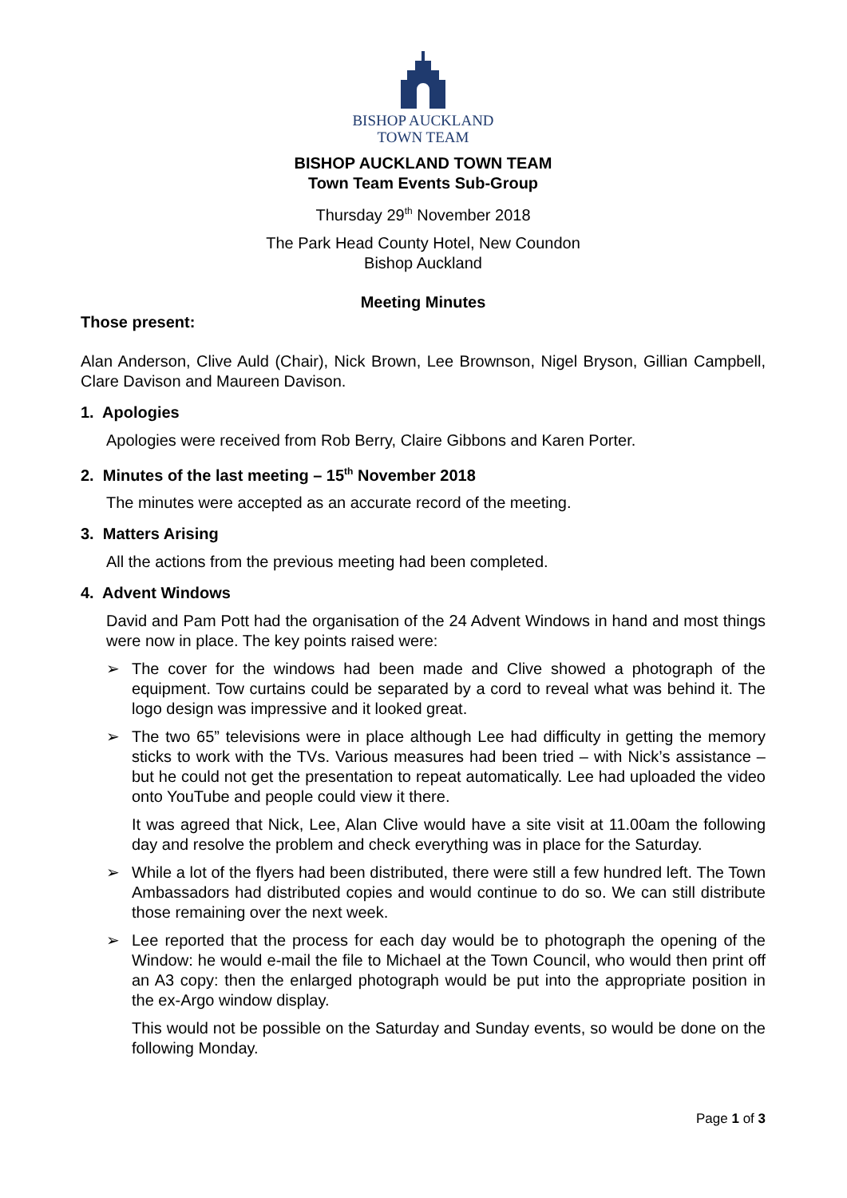BISHOP AUCKLAND
TOWN TEAM
BISHOP AUCKLAND TOWN TEAM
Town Team Events Sub-Group
Thursday 29<sup>th</sup> November 2018
The Park Head County Hotel, New Coundon
Bishop Auckland
Meeting Minutes
Those present:
Alan Anderson, Clive Auld (Chair), Nick Brown, Lee Brownson, Nigel Bryson, Gillian Campbell, Clare Davison and Maureen Davison.
1. Apologies
Apologies were received from Rob Berry, Claire Gibbons and Karen Porter.
2. Minutes of the last meeting – 15<sup>th</sup> November 2018
The minutes were accepted as an accurate record of the meeting.
3. Matters Arising
All the actions from the previous meeting had been completed.
4. Advent Windows
David and Pam Pott had the organisation of the 24 Advent Windows in hand and most things were now in place. The key points raised were:
➢ The cover for the windows had been made and Clive showed a photograph of the equipment. Tow curtains could be separated by a cord to reveal what was behind it. The logo design was impressive and it looked great.
➢ The two 65” televisions were in place although Lee had difficulty in getting the memory sticks to work with the TVs. Various measures had been tried – with Nick’s assistance – but he could not get the presentation to repeat automatically. Lee had uploaded the video onto YouTube and people could view it there.
It was agreed that Nick, Lee, Alan Clive would have a site visit at 11.00am the following day and resolve the problem and check everything was in place for the Saturday.
➢ While a lot of the flyers had been distributed, there were still a few hundred left. The Town Ambassadors had distributed copies and would continue to do so. We can still distribute those remaining over the next week.
➢ Lee reported that the process for each day would be to photograph the opening of the Window: he would e-mail the file to Michael at the Town Council, who would then print off an A3 copy: then the enlarged photograph would be put into the appropriate position in the ex-Argo window display.
This would not be possible on the Saturday and Sunday events, so would be done on the following Monday.
Page 1 of 3